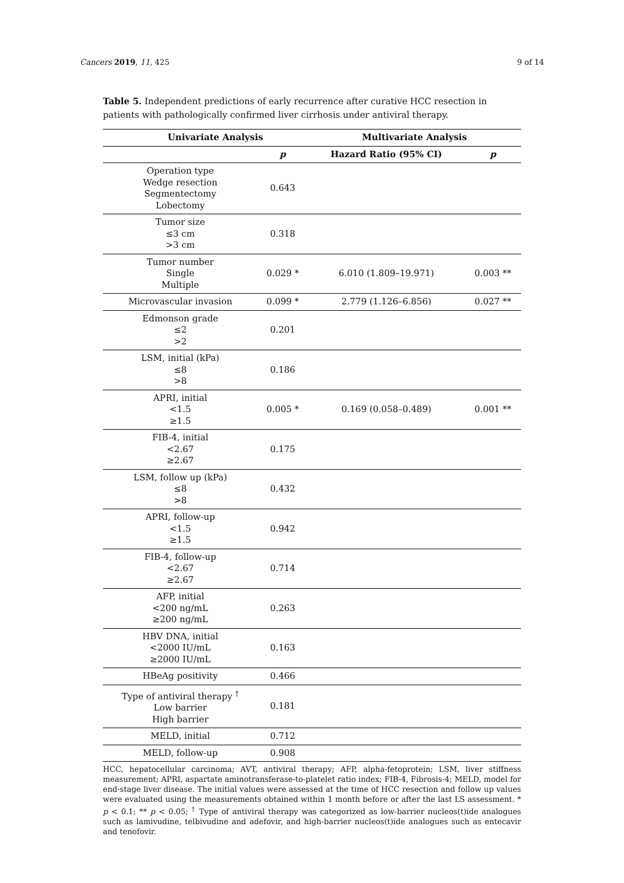Cancers 2019, 11, 425 9 of 14
Table 5. Independent predictions of early recurrence after curative HCC resection in patients with pathologically confirmed liver cirrhosis under antiviral therapy.
| Univariate Analysis | | Multivariate Analysis | |
| --- | --- | --- | --- |
| | p | Hazard Ratio (95% CI) | p |
| Operation type Wedge resection Segmentectomy Lobectomy | 0.643 | | |
| Tumor size ≤3 cm >3 cm | 0.318 | | |
| Tumor number Single Multiple | 0.029 * | 6.010 (1.809–19.971) | 0.003 ** |
| Microvascular invasion | 0.099 * | 2.779 (1.126–6.856) | 0.027 ** |
| Edmonson grade ≤2 >2 | 0.201 | | |
| LSM, initial (kPa) ≤8 >8 | 0.186 | | |
| APRI, initial <1.5 ≥1.5 | 0.005 * | 0.169 (0.058–0.489) | 0.001 ** |
| FIB-4, initial <2.67 ≥2.67 | 0.175 | | |
| LSM, follow up (kPa) ≤8 >8 | 0.432 | | |
| APRI, follow-up <1.5 ≥1.5 | 0.942 | | |
| FIB-4, follow-up <2.67 ≥2.67 | 0.714 | | |
| AFP, initial <200 ng/mL ≥200 ng/mL | 0.263 | | |
| HBV DNA, initial <2000 IU/mL ≥2000 IU/mL | 0.163 | | |
| HBeAg positivity | 0.466 | | |
| Type of antiviral therapy <sup>†</sup> Low barrier High barrier | 0.181 | | |
| MELD, initial | 0.712 | | |
| MELD, follow-up | 0.908 | | |
HCC, hepatocellular carcinoma; AVT, antiviral therapy; AFP, alpha-fetoprotein; LSM, liver stiffness measurement; APRI, aspartate aminotransferase-to-platelet ratio index; FIB-4, Fibrosis-4; MELD, model for end-stage liver disease. The initial values were assessed at the time of HCC resection and follow up values were evaluated using the measurements obtained within 1 month before or after the last LS assessment. * p < 0.1; ** p < 0.05; <sup>†</sup> Type of antiviral therapy was categorized as low-barrier nucleos(t)ide analogues such as lamivudine, telbivudine and adefovir, and high-barrier nucleos(t)ide analogues such as entecavir and tenofovir.